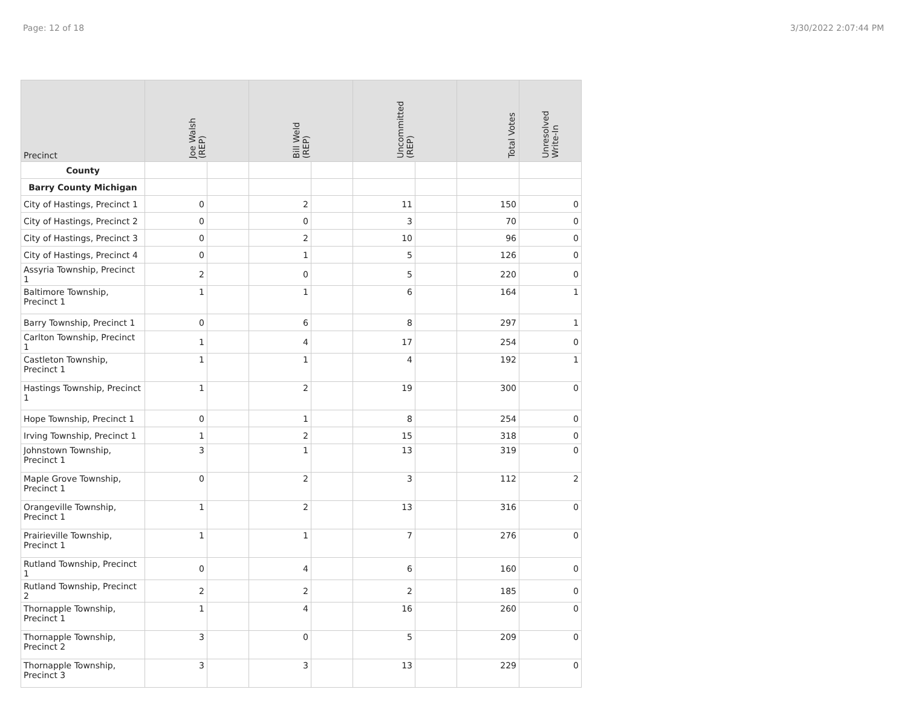Page: 12 of 18 3/30/2022 2:07:44 PM
| Precinct | Joe Walsh (REP) | | Bill Weld (REP) | | Uncommitted (REP) | | Total Votes | Unresolved Write-In |
| --- | --- | --- | --- | --- | --- | --- | --- | --- |
| County | | | | | | | | |
| Barry County Michigan | | | | | | | | |
| City of Hastings, Precinct 1 | 0 | | 2 | | 11 | | 150 | 0 |
| City of Hastings, Precinct 2 | 0 | | 0 | | 3 | | 70 | 0 |
| City of Hastings, Precinct 3 | 0 | | 2 | | 10 | | 96 | 0 |
| City of Hastings, Precinct 4 | 0 | | 1 | | 5 | | 126 | 0 |
| Assyria Township, Precinct 1 | 2 | | 0 | | 5 | | 220 | 0 |
| Baltimore Township, Precinct 1 | 1 | | 1 | | 6 | | 164 | 1 |
| Barry Township, Precinct 1 | 0 | | 6 | | 8 | | 297 | 1 |
| Carlton Township, Precinct 1 | 1 | | 4 | | 17 | | 254 | 0 |
| Castleton Township, Precinct 1 | 1 | | 1 | | 4 | | 192 | 1 |
| Hastings Township, Precinct 1 | 1 | | 2 | | 19 | | 300 | 0 |
| Hope Township, Precinct 1 | 0 | | 1 | | 8 | | 254 | 0 |
| Irving Township, Precinct 1 | 1 | | 2 | | 15 | | 318 | 0 |
| Johnstown Township, Precinct 1 | 3 | | 1 | | 13 | | 319 | 0 |
| Maple Grove Township, Precinct 1 | 0 | | 2 | | 3 | | 112 | 2 |
| Orangeville Township, Precinct 1 | 1 | | 2 | | 13 | | 316 | 0 |
| Prairieville Township, Precinct 1 | 1 | | 1 | | 7 | | 276 | 0 |
| Rutland Township, Precinct 1 | 0 | | 4 | | 6 | | 160 | 0 |
| Rutland Township, Precinct 2 | 2 | | 2 | | 2 | | 185 | 0 |
| Thornapple Township, Precinct 1 | 1 | | 4 | | 16 | | 260 | 0 |
| Thornapple Township, Precinct 2 | 3 | | 0 | | 5 | | 209 | 0 |
| Thornapple Township, Precinct 3 | 3 | | 3 | | 13 | | 229 | 0 |